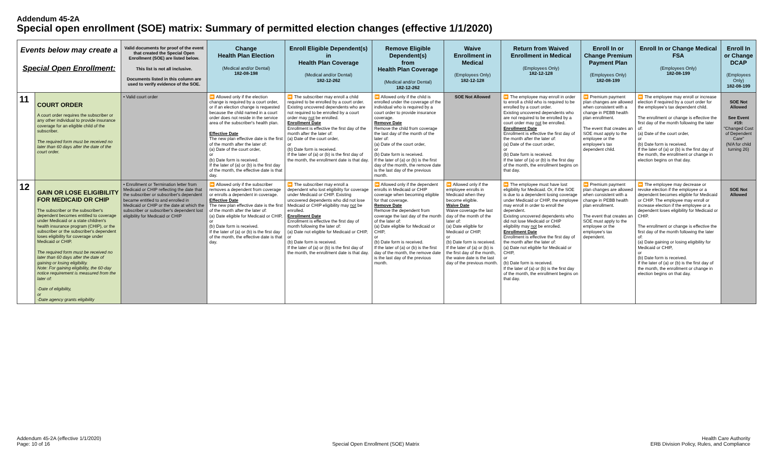Addendum 45-2A
Special open enrollment (SOE) matrix: Summary of permitted election changes (effective 1/1/2020)
| Events below may create a Special Open Enrollment: | | Valid documents for proof of the event that created the Special Open Enrollment (SOE) are listed below. This list is not all inclusive. Documents listed in this column are used to verify evidence of the SOE. | Change Health Plan Election (Medical and/or Dental) 182-08-198 | Enroll Eligible Dependent(s) in Health Plan Coverage (Medical and/or Dental) 182-12-262 | Remove Eligible Dependent(s) from Health Plan Coverage (Medical and/or Dental) 182-12-262 | Waive Enrollment in Medical (Employees Only) 182-12-128 | Return from Waived Enrollment in Medical (Employees Only) 182-12-128 | Enroll In or Change Premium Payment Plan (Employees Only) 182-08-199 | Enroll In or Change Medical FSA (Employees Only) 182-08-199 | Enroll In or Change DCAP (Employees Only) 182-08-199 |
| --- | --- | --- | --- | --- | --- | --- | --- | --- | --- | --- |
| 11 | COURT ORDER A court order requires the subscriber or any other individual to provide insurance coverage for an eligible child of the subscriber. The required form must be received no later than 60 days after the date of the court order. | • Valid court order | ⏩ Allowed only if the election change is required by a court order, or if an election change is requested because the child named in a court order does not reside in the service area of the subscriber's health plan. Effective Date The new plan effective date is the first of the month after the later of: (a) Date of the court order, or (b) Date form is received. If the later of (a) or (b) is the first day of the month, the effective date is that day. | ⏩ The subscriber may enroll a child required to be enrolled by a court order. Existing uncovered dependents who are not required to be enrolled by a court order may not be enrolled. Enrollment Date Enrollment is effective the first day of the month after the later of: (a) Date of the court order, or (b) Date form is received. If the later of (a) or (b) is the first day of the month, the enrollment date is that day. | ⏩ Allowed only if the child is enrolled under the coverage of the individual who is required by a court order to provide insurance coverage. Remove Date Remove the child from coverage the last day of the month of the later of: (a) Date of the court order, or (b) Date form is received. If the later of (a) or (b) is the first day of the month, the remove date is the last day of the previous month. | SOE Not Allowed | ⏩ The employee may enroll in order to enroll a child who is required to be enrolled by a court order. Existing uncovered dependents who are not required to be enrolled by a court order may not be enrolled. Enrollment Date Enrollment is effective the first day of the month after the later of: (a) Date of the court order, or (b) Date form is received. If the later of (a) or (b) is the first day of the month, the enrollment begins on that day. | ⏩ Premium payment plan changes are allowed when consistent with a change in PEBB health plan enrollment. The event that creates an SOE must apply to the employee or the employee's tax dependent child. | ⏩ The employee may enroll or increase election if required by a court order for the employee's tax dependent child. The enrollment or change is effective the first day of the month following the later of: (a) Date of the court order, or (b) Date form is received. If the later of (a) or (b) is the first day of the month, the enrollment or change in election begins on that day. | SOE Not Allowed See Event #19: "Changed Cost of Dependent Care" (N/A for child turning 26) |
| 12 | GAIN OR LOSE ELIGIBILITY FOR MEDICAID OR CHIP The subscriber or the subscriber's dependent becomes entitled to coverage under Medicaid or a state children's health insurance program (CHIP), or the subscriber or the subscriber's dependent loses eligibility for coverage under Medicaid or CHIP. The required form must be received no later than 60 days after the date of gaining or losing eligibility. Note: For gaining eligibility, the 60-day notice requirement is measured from the later of: -Date of eligibility, or -Date agency grants eligibility | • Enrollment or Termination letter from Medicaid or CHIP reflecting the date that the subscriber or subscriber's dependent became entitled to and enrolled in Medicaid or CHIP or the date at which the subscriber or subscriber's dependent lost eligibility for Medicaid or CHIP | ⏩ Allowed only if the subscriber removes a dependent from coverage or enrolls a dependent in coverage. Effective Date The new plan effective date is the first of the month after the later of: (a) Date eligible for Medicaid or CHIP, or (b) Date form is received. If the later of (a) or (b) is the first day of the month, the effective date is that day. | ⏩ The subscriber may enroll a dependent who lost eligibility for coverage under Medicaid or CHIP. Existing uncovered dependents who did not lose Medicaid or CHIP eligibility may not be enrolled. Enrollment Date Enrollment is effective the first day of month following the later of: (a) Date not eligible for Medicaid or CHIP, or (b) Date form is received. If the later of (a) or (b) is the first day of the month, the enrollment date is that day. | ⏩ Allowed only if the dependent enrolls in Medicaid or CHIP coverage when becoming eligible for that coverage. Remove Date Remove the dependent from coverage the last day of the month of the later of: (a) Date eligible for Medicaid or CHIP, or (b) Date form is received. If the later of (a) or (b) is the first day of the month, the remove date is the last day of the previous month. | ⏩ Allowed only if the employee enrolls in Medicaid when they become eligible. Waive Date Waive coverage the last day of the month of the later of: (a) Date eligible for Medicaid or CHIP, or (b) Date form is received. If the later of (a) or (b) is the first day of the month, the waive date is the last day of the previous month. | ⏩ The employee must have lost eligibility for Medicaid. Or, if the SOE is due to a dependent losing coverage under Medicaid or CHIP, the employee may enroll in order to enroll the dependent. Existing uncovered dependents who did not lose Medicaid or CHIP eligibility may not be enrolled. Enrollment Date Enrollment is effective the first day of the month after the later of: (a) Date not eligible for Medicaid or CHIP, or (b) Date form is received. If the later of (a) or (b) is the first day of the month, the enrollment begins on that day. | ⏩ Premium payment plan changes are allowed when consistent with a change in PEBB health plan enrollment. The event that creates an SOE must apply to the employee or the employee's tax dependent. | ⏩ The employee may decrease or revoke election if the employee or a dependent becomes eligible for Medicaid or CHIP. The employee may enroll or increase election if the employee or a dependent loses eligibility for Medicaid or CHIP. The enrollment or change is effective the first day of the month following the later of: (a) Date gaining or losing eligibility for Medicaid or CHIP, or (b) Date form is received. If the later of (a) or (b) is the first day of the month, the enrollment or change in election begins on that day. | SOE Not Allowed |
Addendum 45-2A (effective 1/1/2020)
Page: 10 of 16
Special Open Enrollment (SOE) Matrix Health Care Authority
ERB Division Policy, Rules, and Compliance